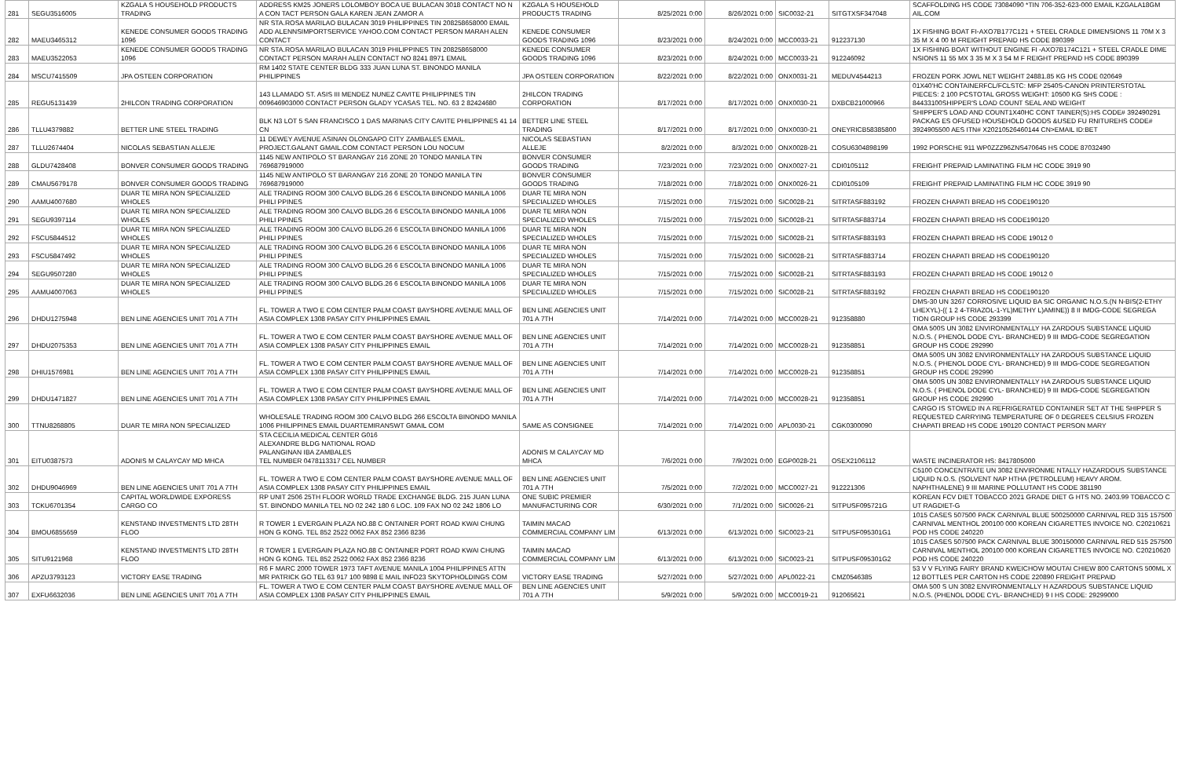| 281 | SEGU3516005 | KZGALA S HOUSEHOLD PRODUCTS TRADING | ADDRESS KM25 JONERS LOLOMBOY BOCA UE BULACAN 3018 CONTACT NO N A CON TACT PERSON GALA KAREN JEAN ZAMOR A | KZGALA S HOUSEHOLD PRODUCTS TRADING | 8/25/2021 0:00 | 8/26/2021 0:00 | SIC0032-21 | SITGTXSF347048 | SCAFFOLDING HS CODE 73084090 *TIN 706-352-623-000 EMAIL KZGALA18GM AIL.COM |
| 282 | MAEU3465312 | KENEDE CONSUMER GOODS TRADING 1096 | NR STA.ROSA MARILAO BULACAN 3019 PHILIPPINES TIN 208258658000 EMAIL ADD ALENNSIMPORTSERVICE YAHOO.COM CONTACT PERSON MARAH ALEN CONTACT | KENEDE CONSUMER GOODS TRADING 1096 | 8/23/2021 0:00 | 8/24/2021 0:00 | MCC0033-21 | 912237130 | 1X FISHING BOAT FI-AXO7B177C121 + STEEL CRADLE DIMENSIONS 11 70M X 3 35 M X 4 00 M FREIGHT PREPAID HS CODE 890399 |
| 283 | MAEU3522053 | KENEDE CONSUMER GOODS TRADING 1096 | NR STA.ROSA MARILAO BULACAN 3019 PHILIPPINES TIN 208258658000 CONTACT PERSON MARAH ALEN CONTACT NO 8241 8971 EMAIL | KENEDE CONSUMER GOODS TRADING 1096 | 8/23/2021 0:00 | 8/24/2021 0:00 | MCC0033-21 | 912246092 | 1X FISHING BOAT WITHOUT ENGINE FI -AXO7B174C121 + STEEL CRADLE DIME NSIONS 11 55 MX 3 35 M X 3 54 M F REIGHT PREPAID HS CODE 890399 |
| 284 | MSCU7415509 | JPA OSTEEN CORPORATION | RM 1402 STATE CENTER BLDG 333 JUAN LUNA ST. BINONDO MANILA PHILIPPINES | JPA OSTEEN CORPORATION | 8/22/2021 0:00 | 8/22/2021 0:00 | ONX0031-21 | MEDUV4544213 | FROZEN PORK JOWL NET WEIGHT 24881.85 KG HS CODE 020649 |
| 285 | REGU5131439 | 2HILCON TRADING CORPORATION | 143 LLAMADO ST. ASIS III MENDEZ NUNEZ CAVITE PHILIPPINES TIN 009646903000 CONTACT PERSON GLADY YCASAS TEL. NO. 63 2 82424680 | 2HILCON TRADING CORPORATION | 8/17/2021 0:00 | 8/17/2021 0:00 | ONX0030-21 | DXBCB21000966 | 01X40'HC CONTAINERFCL/FCLSTC: MFP 2540S-CANON PRINTERSTOTAL PIECES: 2 100 PCSTOTAL GROSS WEIGHT: 10500 KG SHS CODE : 84433100SHIPPER'S LOAD COUNT SEAL AND WEIGHT |
| 286 | TLLU4379882 | BETTER LINE STEEL TRADING | BLK N3 LOT 5 SAN FRANCISCO 1 DAS MARINAS CITY CAVITE PHILIPPINES 41 14 CN | BETTER LINE STEEL TRADING | 8/17/2021 0:00 | 8/17/2021 0:00 | ONX0030-21 | ONEYRICB58385800 | SHIPPER'S LOAD AND COUNT1X40HC CONT TAINER(S):HS CODE# 392490291 PACKAG ES OFUSED HOUSEHOLD GOODS &USED FU RNITUREHS CODE# 3924905500 AES ITN# X20210526460144 CN>EMAIL ID:BET |
| 287 | TLLU2674404 | NICOLAS SEBASTIAN ALLEJE | 11 DEWEY AVENUE ASINAN OLONGAPO CITY ZAMBALES EMAIL. PROJECT.GALANT GMAIL.COM CONTACT PERSON LOU NOCUM | NICOLAS SEBASTIAN ALLEJE | 8/2/2021 0:00 | 8/3/2021 0:00 | ONX0028-21 | COSU6304898199 | 1992 PORSCHE 911 WP0ZZZ96ZNS470645 HS CODE 87032490 |
| 288 | GLDU7428408 | BONVER CONSUMER GOODS TRADING | 1145 NEW ANTIPOLO ST BARANGAY 216 ZONE 20 TONDO MANILA TIN 769687919000 | BONVER CONSUMER GOODS TRADING | 7/23/2021 0:00 | 7/23/2021 0:00 | ONX0027-21 | CDI0105112 | FREIGHT PREPAID LAMINATING FILM HC CODE 3919 90 |
| 289 | CMAU5679178 | BONVER CONSUMER GOODS TRADING | 1145 NEW ANTIPOLO ST BARANGAY 216 ZONE 20 TONDO MANILA TIN 769687919000 | BONVER CONSUMER GOODS TRADING | 7/18/2021 0:00 | 7/18/2021 0:00 | ONX0026-21 | CDI0105109 | FREIGHT PREPAID LAMINATING FILM HC CODE 3919 90 |
| 290 | AAMU4007680 | DUAR TE MIRA NON SPECIALIZED WHOLES | ALE TRADING ROOM 300 CALVO BLDG.26 6 ESCOLTA BINONDO MANILA 1006 PHILI PPINES | DUAR TE MIRA NON SPECIALIZED WHOLES | 7/15/2021 0:00 | 7/15/2021 0:00 | SIC0028-21 | SITRTASF883192 | FROZEN CHAPATI BREAD HS CODE190120 |
| 291 | SEGU9397114 | DUAR TE MIRA NON SPECIALIZED WHOLES | ALE TRADING ROOM 300 CALVO BLDG.26 6 ESCOLTA BINONDO MANILA 1006 PHILI PPINES | DUAR TE MIRA NON SPECIALIZED WHOLES | 7/15/2021 0:00 | 7/15/2021 0:00 | SIC0028-21 | SITRTASF883714 | FROZEN CHAPATI BREAD HS CODE190120 |
| 292 | FSCU5844512 | DUAR TE MIRA NON SPECIALIZED WHOLES | ALE TRADING ROOM 300 CALVO BLDG.26 6 ESCOLTA BINONDO MANILA 1006 PHILI PPINES | DUAR TE MIRA NON SPECIALIZED WHOLES | 7/15/2021 0:00 | 7/15/2021 0:00 | SIC0028-21 | SITRTASF883193 | FROZEN CHAPATI BREAD HS CODE 19012 0 |
| 293 | FSCU5847492 | DUAR TE MIRA NON SPECIALIZED WHOLES | ALE TRADING ROOM 300 CALVO BLDG.26 6 ESCOLTA BINONDO MANILA 1006 PHILI PPINES | DUAR TE MIRA NON SPECIALIZED WHOLES | 7/15/2021 0:00 | 7/15/2021 0:00 | SIC0028-21 | SITRTASF883714 | FROZEN CHAPATI BREAD HS CODE190120 |
| 294 | SEGU9507280 | DUAR TE MIRA NON SPECIALIZED WHOLES | ALE TRADING ROOM 300 CALVO BLDG.26 6 ESCOLTA BINONDO MANILA 1006 PHILI PPINES | DUAR TE MIRA NON SPECIALIZED WHOLES | 7/15/2021 0:00 | 7/15/2021 0:00 | SIC0028-21 | SITRTASF883193 | FROZEN CHAPATI BREAD HS CODE 19012 0 |
| 295 | AAMU4007063 | DUAR TE MIRA NON SPECIALIZED WHOLES | ALE TRADING ROOM 300 CALVO BLDG.26 6 ESCOLTA BINONDO MANILA 1006 PHILI PPINES | DUAR TE MIRA NON SPECIALIZED WHOLES | 7/15/2021 0:00 | 7/15/2021 0:00 | SIC0028-21 | SITRTASF883192 | FROZEN CHAPATI BREAD HS CODE190120 |
| 296 | DHDU1275948 | BEN LINE AGENCIES UNIT 701 A 7TH | FL. TOWER A TWO E COM CENTER PALM COAST BAYSHORE AVENUE MALL OF ASIA COMPLEX 1308 PASAY CITY PHILIPPINES EMAIL | BEN LINE AGENCIES UNIT 701 A 7TH | 7/14/2021 0:00 | 7/14/2021 0:00 | MCC0028-21 | 912358880 | DMS-30 UN 3267 CORROSIVE LIQUID BA SIC ORGANIC N.O.S.(N N-BIS(2-ETHY LHEXYL)-(( 1 2 4-TRIAZOL-1-YL)METHY L)AMINE)) 8 II IMDG-CODE SEGREGA TION GROUP HS CODE 293399 |
| 297 | DHDU2075353 | BEN LINE AGENCIES UNIT 701 A 7TH | FL. TOWER A TWO E COM CENTER PALM COAST BAYSHORE AVENUE MALL OF ASIA COMPLEX 1308 PASAY CITY PHILIPPINES EMAIL | BEN LINE AGENCIES UNIT 701 A 7TH | 7/14/2021 0:00 | 7/14/2021 0:00 | MCC0028-21 | 912358851 | OMA 500S UN 3082 ENVIRONMENTALLY HA ZARDOUS SUBSTANCE LIQUID N.O.S. ( PHENOL DODE CYL- BRANCHED) 9 III IMDG-CODE SEGREGATION GROUP HS CODE 292990 |
| 298 | DHIU1576981 | BEN LINE AGENCIES UNIT 701 A 7TH | FL. TOWER A TWO E COM CENTER PALM COAST BAYSHORE AVENUE MALL OF ASIA COMPLEX 1308 PASAY CITY PHILIPPINES EMAIL | BEN LINE AGENCIES UNIT 701 A 7TH | 7/14/2021 0:00 | 7/14/2021 0:00 | MCC0028-21 | 912358851 | OMA 500S UN 3082 ENVIRONMENTALLY HA ZARDOUS SUBSTANCE LIQUID N.O.S. ( PHENOL DODE CYL- BRANCHED) 9 III IMDG-CODE SEGREGATION GROUP HS CODE 292990 |
| 299 | DHDU1471827 | BEN LINE AGENCIES UNIT 701 A 7TH | FL. TOWER A TWO E COM CENTER PALM COAST BAYSHORE AVENUE MALL OF ASIA COMPLEX 1308 PASAY CITY PHILIPPINES EMAIL | BEN LINE AGENCIES UNIT 701 A 7TH | 7/14/2021 0:00 | 7/14/2021 0:00 | MCC0028-21 | 912358851 | OMA 500S UN 3082 ENVIRONMENTALLY HA ZARDOUS SUBSTANCE LIQUID N.O.S. ( PHENOL DODE CYL- BRANCHED) 9 III IMDG-CODE SEGREGATION GROUP HS CODE 292990 |
| 300 | TTNU8268805 | DUAR TE MIRA NON SPECIALIZED | WHOLESALE TRADING ROOM 300 CALVO BLDG 266 ESCOLTA BINONDO MANILA 1006 PHILIPPINES EMAIL DUARTEMIRANSWT GMAIL COM | SAME AS CONSIGNEE | 7/14/2021 0:00 | 7/14/2021 0:00 | APL0030-21 | CGK0300090 | CARGO IS STOWED IN A REFRIGERATED CONTAINER SET AT THE SHIPPER S REQUESTED CARRYING TEMPERATURE OF 0 DEGREES CELSIUS FROZEN CHAPATI BREAD HS CODE 190120 CONTACT PERSON MARY |
| 301 | EITU0387573 | ADONIS M CALAYCAY MD MHCA | STA CECILIA MEDICAL CENTER G016 ALEXANDRE BLDG NATIONAL ROAD PALANGINAN IBA ZAMBALES TEL NUMBER 0478113317 CEL NUMBER | ADONIS M CALAYCAY MD MHCA | 7/6/2021 0:00 | 7/9/2021 0:00 | EGP0028-21 | OSEX2106112 | WASTE INCINERATOR HS: 8417805000 |
| 302 | DHDU9046969 | BEN LINE AGENCIES UNIT 701 A 7TH | FL. TOWER A TWO E COM CENTER PALM COAST BAYSHORE AVENUE MALL OF ASIA COMPLEX 1308 PASAY CITY PHILIPPINES EMAIL | BEN LINE AGENCIES UNIT 701 A 7TH | 7/5/2021 0:00 | 7/2/2021 0:00 | MCC0027-21 | 912221306 | C5100 CONCENTRATE UN 3082 ENVIRONME NTALLY HAZARDOUS SUBSTANCE LIQUID N.O.S. (SOLVENT NAP HTHA (PETROLEUM) HEAVY AROM. NAPHTHALENE) 9 III MARINE POLLUTANT HS CODE 381190 |
| 303 | TCKU6701354 | CAPITAL WORLDWIDE EXPORESS CARGO CO | RP UNIT 2506 25TH FLOOR WORLD TRADE EXCHANGE BLDG. 215 JUAN LUNA ST. BINONDO MANILA TEL NO 02 242 180 6 LOC. 109 FAX NO 02 242 1806 LO | ONE SUBIC PREMIER MANUFACTURING COR | 6/30/2021 0:00 | 7/1/2021 0:00 | SIC0026-21 | SITPUSF095721G | KOREAN FCV DIET TOBACCO 2021 GRADE DIET G HTS NO. 2403.99 TOBACCO C UT RAGDIET-G |
| 304 | BMOU6855659 | KENSTAND INVESTMENTS LTD 28TH FLOO | R TOWER 1 EVERGAIN PLAZA NO.88 C ONTAINER PORT ROAD KWAI CHUNG HON G KONG. TEL 852 2522 0062 FAX 852 2366 8236 | TAIMIN MACAO COMMERCIAL COMPANY LIM | 6/13/2021 0:00 | 6/13/2021 0:00 | SIC0023-21 | SITPUSF095301G1 | 1015 CASES 507500 PACK CARNIVAL BLUE 500250000 CARNIVAL RED 315 157500 CARNIVAL MENTHOL 200100 000 KOREAN CIGARETTES INVOICE NO. C20210621 POD HS CODE 240220 |
| 305 | SITU9121968 | KENSTAND INVESTMENTS LTD 28TH FLOO | R TOWER 1 EVERGAIN PLAZA NO.88 C ONTAINER PORT ROAD KWAI CHUNG HON G KONG. TEL 852 2522 0062 FAX 852 2366 8236 | TAIMIN MACAO COMMERCIAL COMPANY LIM | 6/13/2021 0:00 | 6/13/2021 0:00 | SIC0023-21 | SITPUSF095301G2 | 1015 CASES 507500 PACK CARNIVAL BLUE 300150000 CARNIVAL RED 515 257500 CARNIVAL MENTHOL 200100 000 KOREAN CIGARETTES INVOICE NO. C20210620 POD HS CODE 240220 |
| 306 | APZU3793123 | VICTORY EASE TRADING | R6 F MARC 2000 TOWER 1973 TAFT AVENUE MANILA 1004 PHILIPPINES ATTN MR PATRICK GO TEL 63 917 100 9898 E MAIL INFO23 SKYTOPHOLDINGS COM | VICTORY EASE TRADING | 5/27/2021 0:00 | 5/27/2021 0:00 | APL0022-21 | CMZ0546385 | 53 V V FLYING FAIRY BRAND KWEICHOW MOUTAI CHIEW 800 CARTONS 500ML X 12 BOTTLES PER CARTON HS CODE 220890 FREIGHT PREPAID |
| 307 | EXFU6632036 | BEN LINE AGENCIES UNIT 701 A 7TH | FL. TOWER A TWO E COM CENTER PALM COAST BAYSHORE AVENUE MALL OF ASIA COMPLEX 1308 PASAY CITY PHILIPPINES EMAIL | BEN LINE AGENCIES UNIT 701 A 7TH | 5/9/2021 0:00 | 5/9/2021 0:00 | MCC0019-21 | 912065621 | OMA 500 S UN 3082 ENVIRONMENTALLY H AZARDOUS SUBSTANCE LIQUID N.O.S. (PHENOL DODE CYL- BRANCHED) 9 I HS CODE: 29299000 |